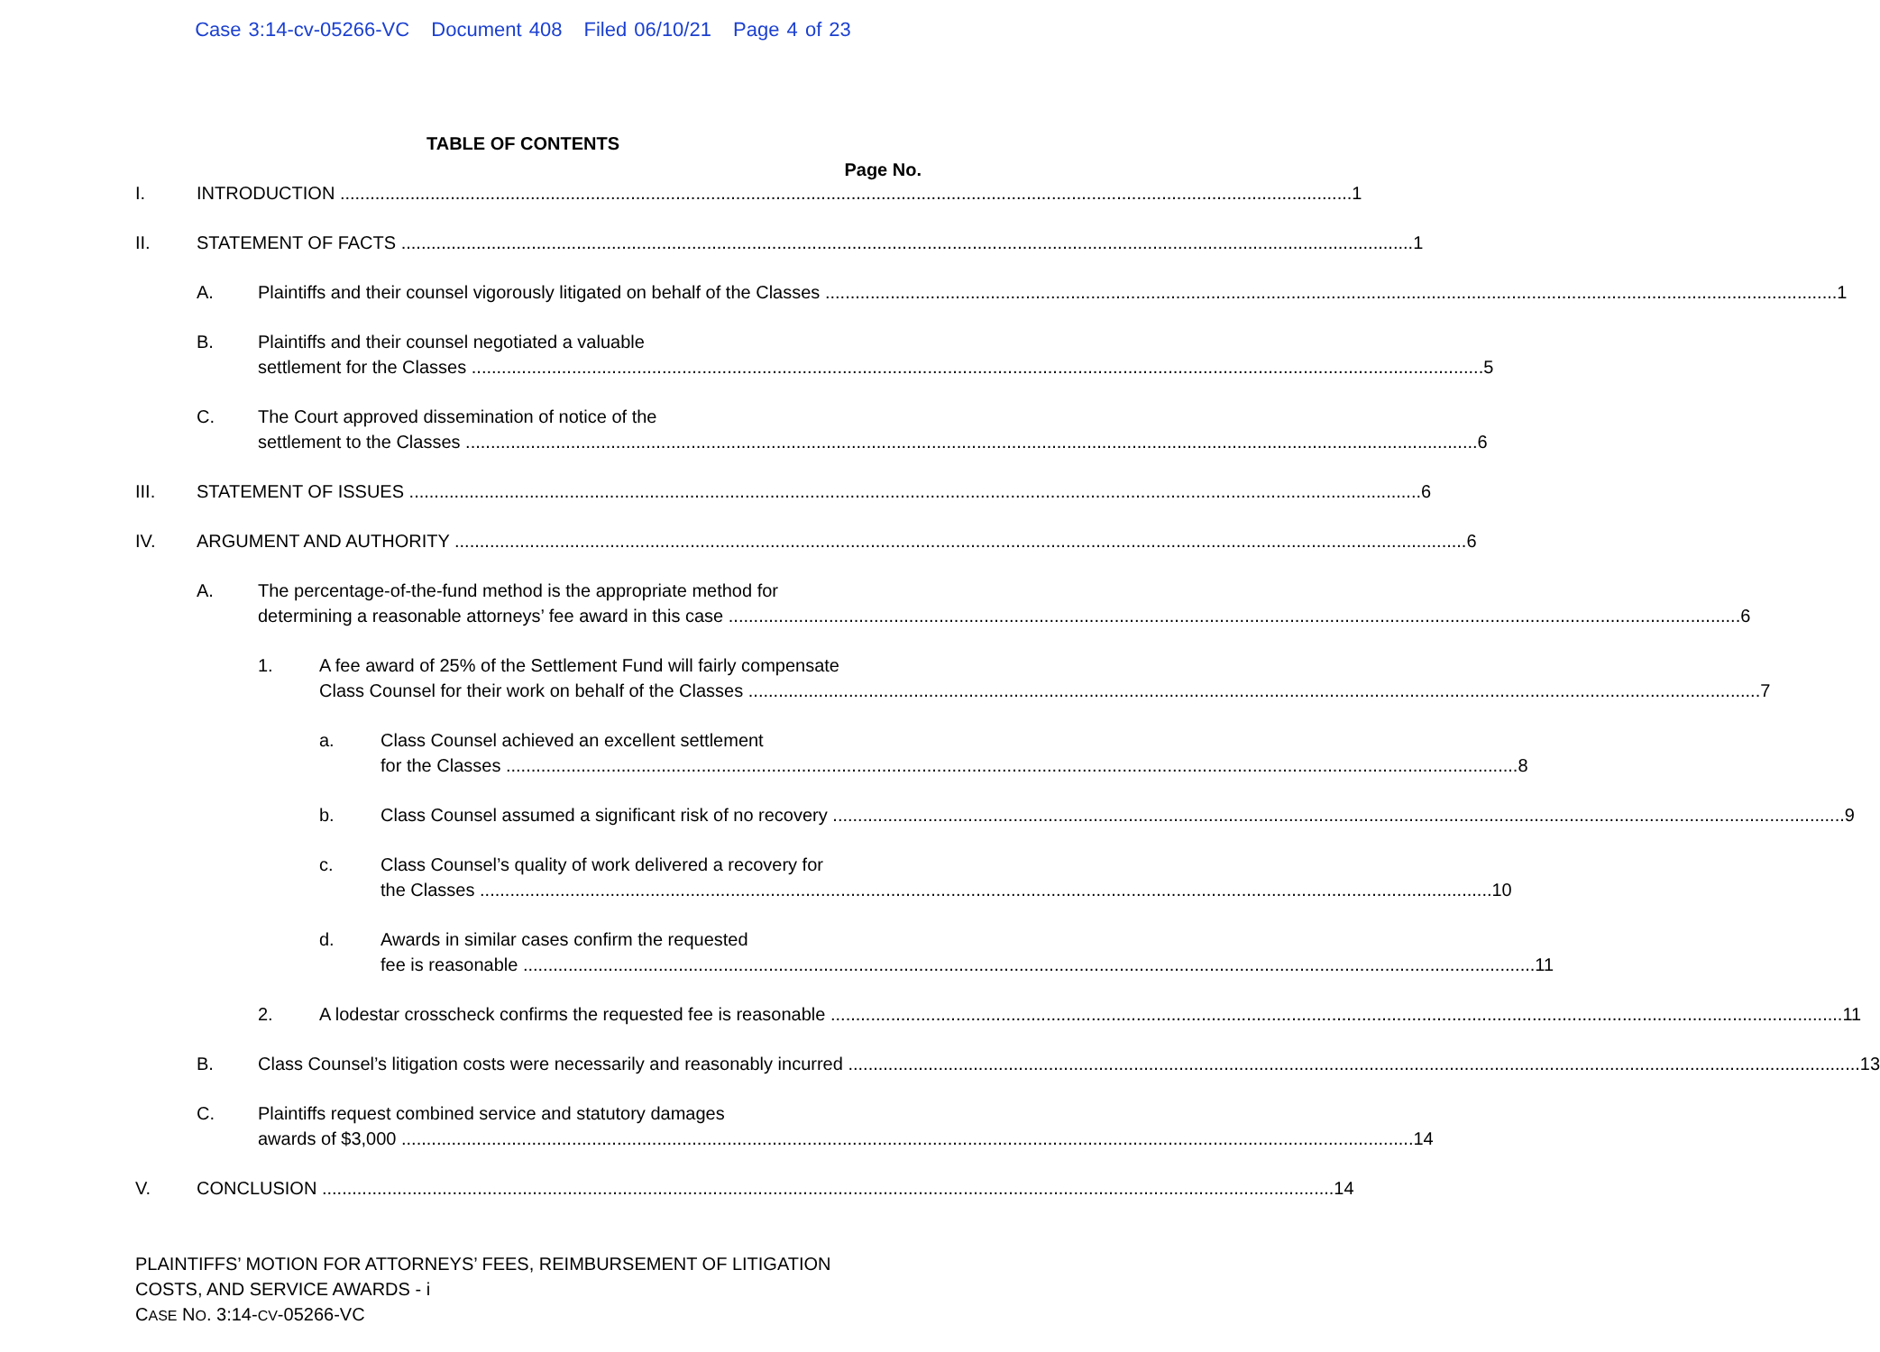Case 3:14-cv-05266-VC Document 408 Filed 06/10/21 Page 4 of 23
TABLE OF CONTENTS
Page No.
I. INTRODUCTION 1
II. STATEMENT OF FACTS 1
A. Plaintiffs and their counsel vigorously litigated on behalf of the Classes 1
B. Plaintiffs and their counsel negotiated a valuable
settlement for the Classes 5
C. The Court approved dissemination of notice of the
settlement to the Classes 6
III. STATEMENT OF ISSUES 6
IV. ARGUMENT AND AUTHORITY 6
A. The percentage-of-the-fund method is the appropriate method for
determining a reasonable attorneys’ fee award in this case 6
1. A fee award of 25% of the Settlement Fund will fairly compensate
Class Counsel for their work on behalf of the Classes 7
a. Class Counsel achieved an excellent settlement
for the Classes 8
b. Class Counsel assumed a significant risk of no recovery 9
c. Class Counsel’s quality of work delivered a recovery for
the Classes 10
d. Awards in similar cases confirm the requested
fee is reasonable 11
2. A lodestar crosscheck confirms the requested fee is reasonable 11
B. Class Counsel’s litigation costs were necessarily and reasonably incurred 13
C. Plaintiffs request combined service and statutory damages
awards of $3,000 14
V. CONCLUSION 14
PLAINTIFFS’ MOTION FOR ATTORNEYS’ FEES, REIMBURSEMENT OF LITIGATION
COSTS, AND SERVICE AWARDS - i
CASE NO. 3:14-CV-05266-VC